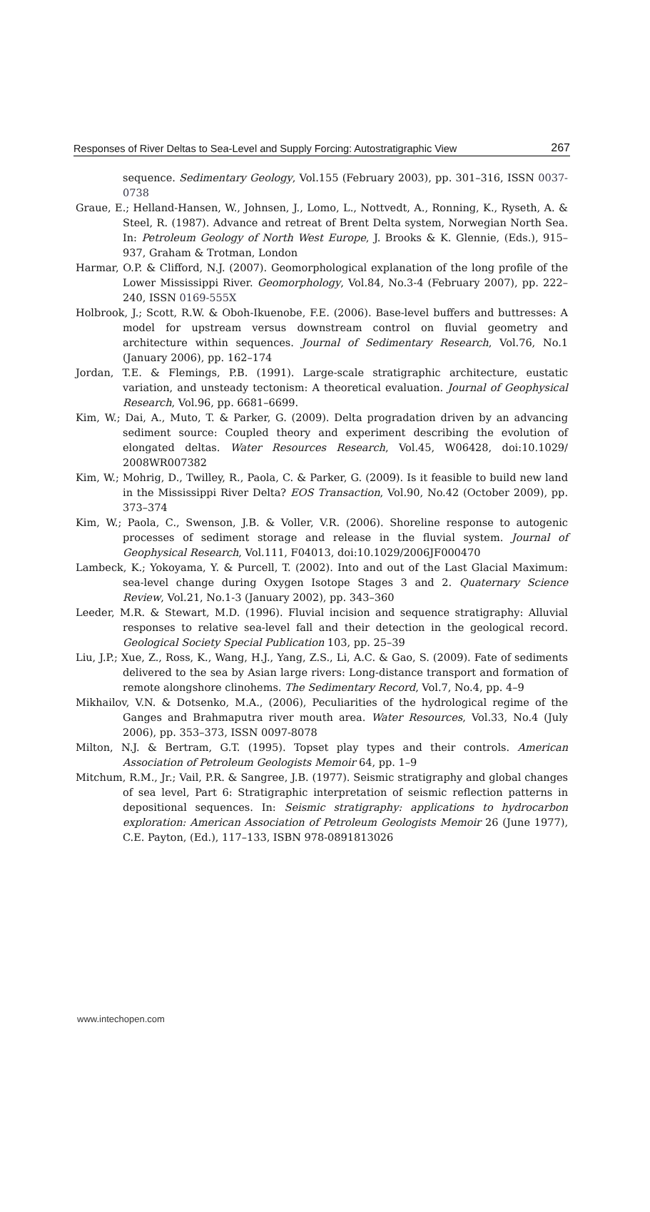Responses of River Deltas to Sea-Level and Supply Forcing: Autostratigraphic View 267
sequence. Sedimentary Geology, Vol.155 (February 2003), pp. 301–316, ISSN 0037-0738
Graue, E.; Helland-Hansen, W., Johnsen, J., Lomo, L., Nottvedt, A., Ronning, K., Ryseth, A. & Steel, R. (1987). Advance and retreat of Brent Delta system, Norwegian North Sea. In: Petroleum Geology of North West Europe, J. Brooks & K. Glennie, (Eds.), 915–937, Graham & Trotman, London
Harmar, O.P. & Clifford, N.J. (2007). Geomorphological explanation of the long profile of the Lower Mississippi River. Geomorphology, Vol.84, No.3-4 (February 2007), pp. 222–240, ISSN 0169-555X
Holbrook, J.; Scott, R.W. & Oboh-Ikuenobe, F.E. (2006). Base-level buffers and buttresses: A model for upstream versus downstream control on fluvial geometry and architecture within sequences. Journal of Sedimentary Research, Vol.76, No.1 (January 2006), pp. 162–174
Jordan, T.E. & Flemings, P.B. (1991). Large-scale stratigraphic architecture, eustatic variation, and unsteady tectonism: A theoretical evaluation. Journal of Geophysical Research, Vol.96, pp. 6681–6699.
Kim, W.; Dai, A., Muto, T. & Parker, G. (2009). Delta progradation driven by an advancing sediment source: Coupled theory and experiment describing the evolution of elongated deltas. Water Resources Research, Vol.45, W06428, doi:10.1029/ 2008WR007382
Kim, W.; Mohrig, D., Twilley, R., Paola, C. & Parker, G. (2009). Is it feasible to build new land in the Mississippi River Delta? EOS Transaction, Vol.90, No.42 (October 2009), pp. 373–374
Kim, W.; Paola, C., Swenson, J.B. & Voller, V.R. (2006). Shoreline response to autogenic processes of sediment storage and release in the fluvial system. Journal of Geophysical Research, Vol.111, F04013, doi:10.1029/2006JF000470
Lambeck, K.; Yokoyama, Y. & Purcell, T. (2002). Into and out of the Last Glacial Maximum: sea-level change during Oxygen Isotope Stages 3 and 2. Quaternary Science Review, Vol.21, No.1-3 (January 2002), pp. 343–360
Leeder, M.R. & Stewart, M.D. (1996). Fluvial incision and sequence stratigraphy: Alluvial responses to relative sea-level fall and their detection in the geological record. Geological Society Special Publication 103, pp. 25–39
Liu, J.P.; Xue, Z., Ross, K., Wang, H.J., Yang, Z.S., Li, A.C. & Gao, S. (2009). Fate of sediments delivered to the sea by Asian large rivers: Long-distance transport and formation of remote alongshore clinohems. The Sedimentary Record, Vol.7, No.4, pp. 4–9
Mikhailov, V.N. & Dotsenko, M.A., (2006), Peculiarities of the hydrological regime of the Ganges and Brahmaputra river mouth area. Water Resources, Vol.33, No.4 (July 2006), pp. 353–373, ISSN 0097-8078
Milton, N.J. & Bertram, G.T. (1995). Topset play types and their controls. American Association of Petroleum Geologists Memoir 64, pp. 1–9
Mitchum, R.M., Jr.; Vail, P.R. & Sangree, J.B. (1977). Seismic stratigraphy and global changes of sea level, Part 6: Stratigraphic interpretation of seismic reflection patterns in depositional sequences. In: Seismic stratigraphy: applications to hydrocarbon exploration: American Association of Petroleum Geologists Memoir 26 (June 1977), C.E. Payton, (Ed.), 117–133, ISBN 978-0891813026
www.intechopen.com